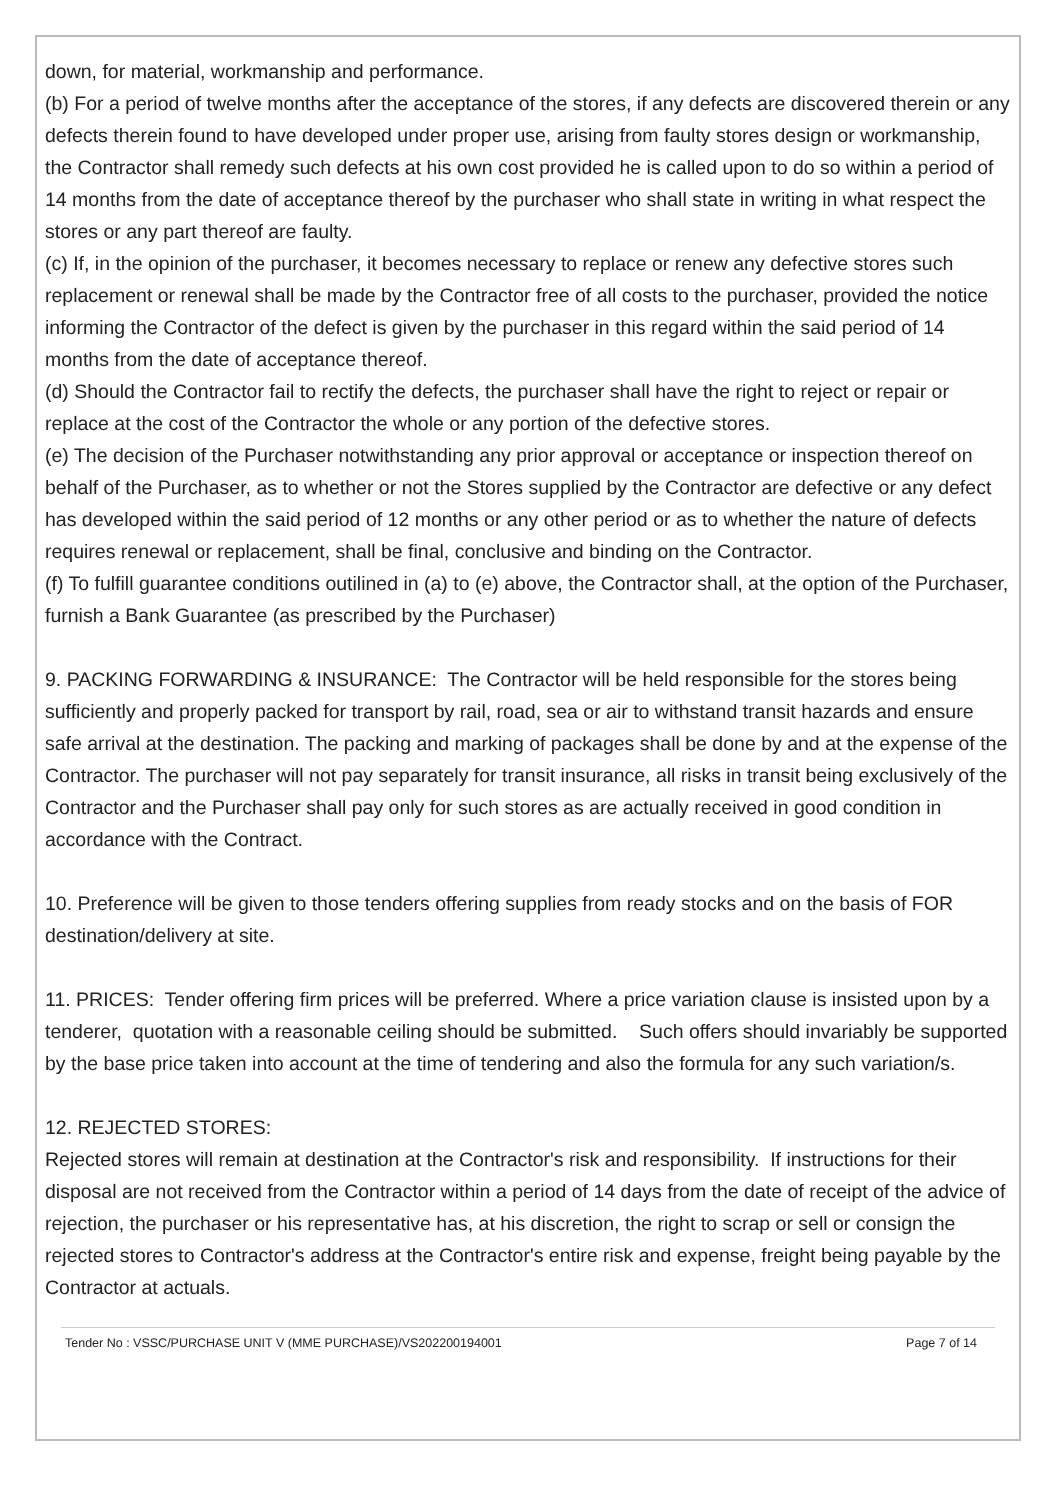down, for material, workmanship and performance.
(b) For a period of twelve months after the acceptance of the stores, if any defects are discovered therein or any defects therein found to have developed under proper use, arising from faulty stores design or workmanship, the Contractor shall remedy such defects at his own cost provided he is called upon to do so within a period of 14 months from the date of acceptance thereof by the purchaser who shall state in writing in what respect the stores or any part thereof are faulty.
(c) If, in the opinion of the purchaser, it becomes necessary to replace or renew any defective stores such replacement or renewal shall be made by the Contractor free of all costs to the purchaser, provided the notice informing the Contractor of the defect is given by the purchaser in this regard within the said period of 14 months from the date of acceptance thereof.
(d) Should the Contractor fail to rectify the defects, the purchaser shall have the right to reject or repair or replace at the cost of the Contractor the whole or any portion of the defective stores.
(e) The decision of the Purchaser notwithstanding any prior approval or acceptance or inspection thereof on behalf of the Purchaser, as to whether or not the Stores supplied by the Contractor are defective or any defect has developed within the said period of 12 months or any other period or as to whether the nature of defects requires renewal or replacement, shall be final, conclusive and binding on the Contractor.
(f) To fulfill guarantee conditions outilined in (a) to (e) above, the Contractor shall, at the option of the Purchaser, furnish a Bank Guarantee (as prescribed by the Purchaser)
9. PACKING FORWARDING & INSURANCE: The Contractor will be held responsible for the stores being sufficiently and properly packed for transport by rail, road, sea or air to withstand transit hazards and ensure safe arrival at the destination. The packing and marking of packages shall be done by and at the expense of the Contractor. The purchaser will not pay separately for transit insurance, all risks in transit being exclusively of the Contractor and the Purchaser shall pay only for such stores as are actually received in good condition in accordance with the Contract.
10. Preference will be given to those tenders offering supplies from ready stocks and on the basis of FOR destination/delivery at site.
11. PRICES: Tender offering firm prices will be preferred. Where a price variation clause is insisted upon by a tenderer, quotation with a reasonable ceiling should be submitted. Such offers should invariably be supported by the base price taken into account at the time of tendering and also the formula for any such variation/s.
12. REJECTED STORES:
Rejected stores will remain at destination at the Contractor's risk and responsibility. If instructions for their disposal are not received from the Contractor within a period of 14 days from the date of receipt of the advice of rejection, the purchaser or his representative has, at his discretion, the right to scrap or sell or consign the rejected stores to Contractor's address at the Contractor's entire risk and expense, freight being payable by the Contractor at actuals.
Tender No : VSSC/PURCHASE UNIT V (MME PURCHASE)/VS202200194001 Page 7 of 14